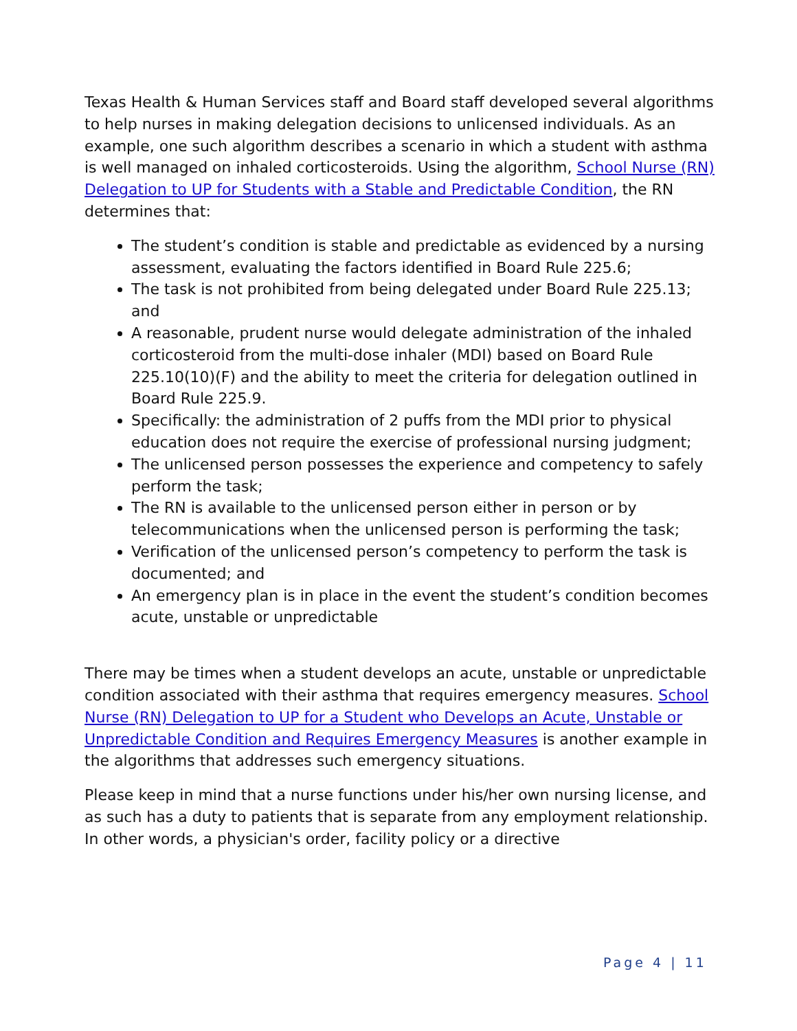Texas Health & Human Services staff and Board staff developed several algorithms to help nurses in making delegation decisions to unlicensed individuals. As an example, one such algorithm describes a scenario in which a student with asthma is well managed on inhaled corticosteroids. Using the algorithm, School Nurse (RN) Delegation to UP for Students with a Stable and Predictable Condition, the RN determines that:
The student’s condition is stable and predictable as evidenced by a nursing assessment, evaluating the factors identified in Board Rule 225.6;
The task is not prohibited from being delegated under Board Rule 225.13; and
A reasonable, prudent nurse would delegate administration of the inhaled corticosteroid from the multi-dose inhaler (MDI) based on Board Rule 225.10(10)(F) and the ability to meet the criteria for delegation outlined in Board Rule 225.9.
Specifically: the administration of 2 puffs from the MDI prior to physical education does not require the exercise of professional nursing judgment;
The unlicensed person possesses the experience and competency to safely perform the task;
The RN is available to the unlicensed person either in person or by telecommunications when the unlicensed person is performing the task;
Verification of the unlicensed person’s competency to perform the task is documented; and
An emergency plan is in place in the event the student’s condition becomes acute, unstable or unpredictable
There may be times when a student develops an acute, unstable or unpredictable condition associated with their asthma that requires emergency measures. School Nurse (RN) Delegation to UP for a Student who Develops an Acute, Unstable or Unpredictable Condition and Requires Emergency Measures is another example in the algorithms that addresses such emergency situations.
Please keep in mind that a nurse functions under his/her own nursing license, and as such has a duty to patients that is separate from any employment relationship. In other words, a physician's order, facility policy or a directive
Page 4 | 11